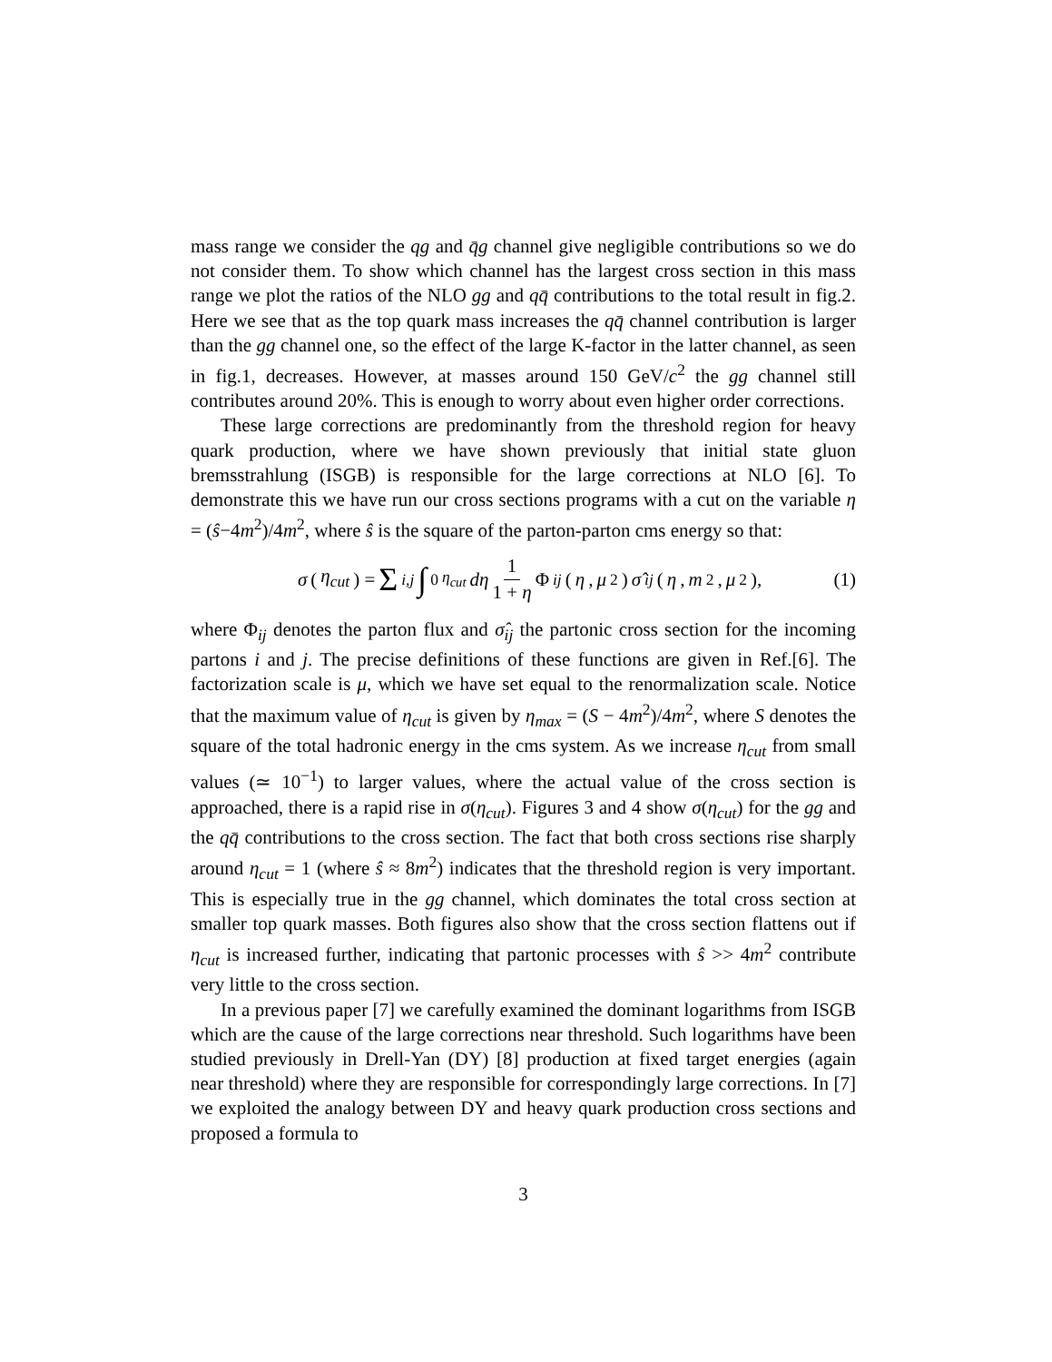mass range we consider the qg and q̄g channel give negligible contributions so we do not consider them. To show which channel has the largest cross section in this mass range we plot the ratios of the NLO gg and qq̄ contributions to the total result in fig.2. Here we see that as the top quark mass increases the qq̄ channel contribution is larger than the gg channel one, so the effect of the large K-factor in the latter channel, as seen in fig.1, decreases. However, at masses around 150 GeV/c<sup>2</sup> the gg channel still contributes around 20%. This is enough to worry about even higher order corrections.
These large corrections are predominantly from the threshold region for heavy quark production, where we have shown previously that initial state gluon bremsstrahlung (ISGB) is responsible for the large corrections at NLO [6]. To demonstrate this we have run our cross sections programs with a cut on the variable η = (ŝ−4m<sup>2</sup>)/4m<sup>2</sup>, where ŝ is the square of the parton-parton cms energy so that:
σ (η<sub>cut</sub>) = Σ<sub>i,j</sub> ∫<sub>0</sub><sup>η<sub>cut</sub></sup> dη 1 1 + η Φ<sub>ij</sub> (η, μ<sup>2</sup>) σ̂<sub>ij</sub> (η, m<sup>2</sup>, μ<sup>2</sup>),
(1)
where Φ<sub>ij</sub> denotes the parton flux and σ̂<sub>ij</sub> the partonic cross section for the incoming partons i and j. The precise definitions of these functions are given in Ref.[6]. The factorization scale is μ, which we have set equal to the renormalization scale. Notice that the maximum value of η<sub>cut</sub> is given by η<sub>max</sub> = (S − 4m<sup>2</sup>)/4m<sup>2</sup>, where S denotes the square of the total hadronic energy in the cms system. As we increase η<sub>cut</sub> from small values (≃ 10<sup>−1</sup>) to larger values, where the actual value of the cross section is approached, there is a rapid rise in σ(η<sub>cut</sub>). Figures 3 and 4 show σ(η<sub>cut</sub>) for the gg and the qq̄ contributions to the cross section. The fact that both cross sections rise sharply around η<sub>cut</sub> = 1 (where ŝ ≈ 8m<sup>2</sup>) indicates that the threshold region is very important. This is especially true in the gg channel, which dominates the total cross section at smaller top quark masses. Both figures also show that the cross section flattens out if η<sub>cut</sub> is increased further, indicating that partonic processes with ŝ >> 4m<sup>2</sup> contribute very little to the cross section.
In a previous paper [7] we carefully examined the dominant logarithms from ISGB which are the cause of the large corrections near threshold. Such logarithms have been studied previously in Drell-Yan (DY) [8] production at fixed target energies (again near threshold) where they are responsible for correspondingly large corrections. In [7] we exploited the analogy between DY and heavy quark production cross sections and proposed a formula to
3